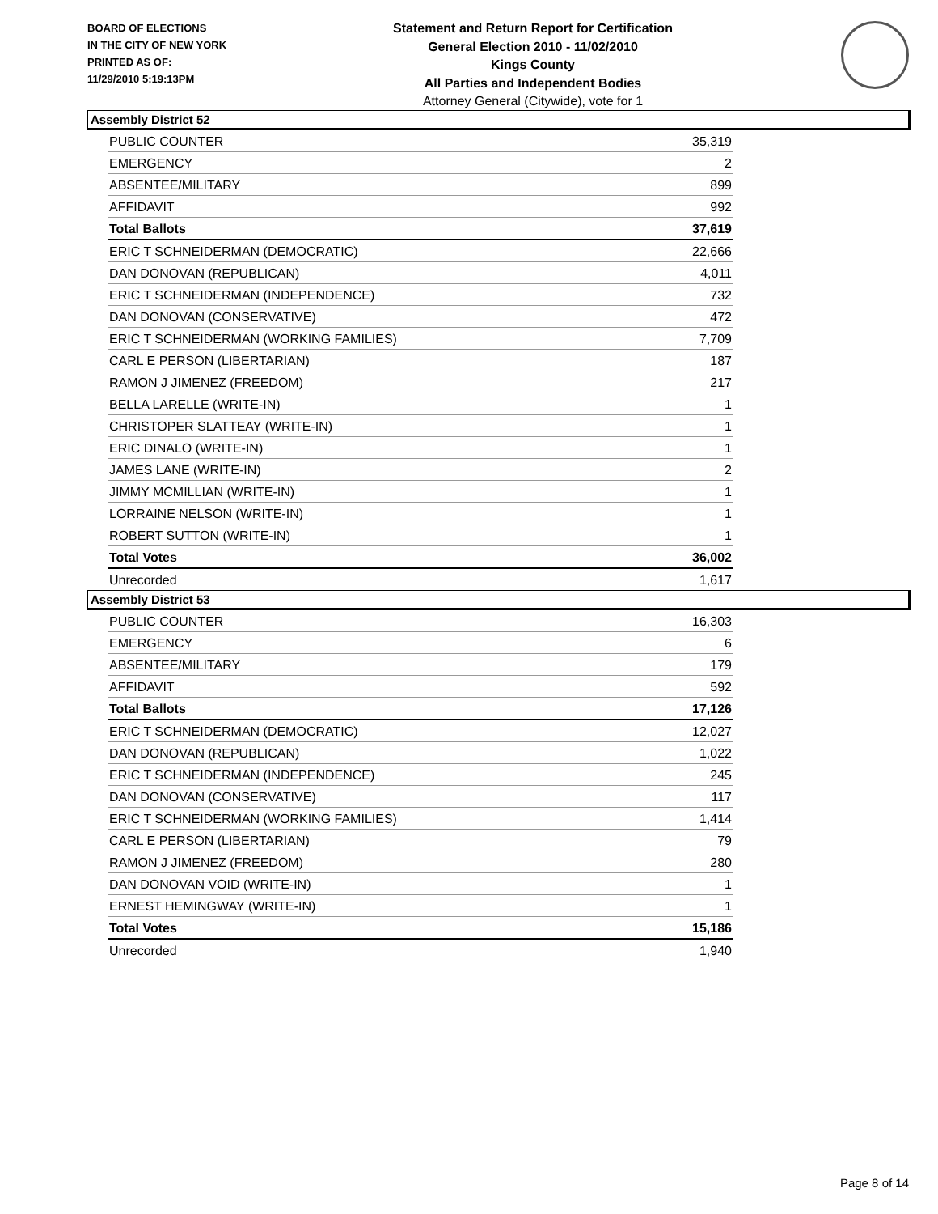BOARD OF ELECTIONS
IN THE CITY OF NEW YORK
PRINTED AS OF:
11/29/2010 5:19:13PM
Statement and Return Report for Certification
General Election 2010 - 11/02/2010
Kings County
All Parties and Independent Bodies
Attorney General (Citywide), vote for 1
Assembly District 52
| PUBLIC COUNTER | 35,319 |
| EMERGENCY | 2 |
| ABSENTEE/MILITARY | 899 |
| AFFIDAVIT | 992 |
| Total Ballots | 37,619 |
| ERIC T SCHNEIDERMAN (DEMOCRATIC) | 22,666 |
| DAN DONOVAN (REPUBLICAN) | 4,011 |
| ERIC T SCHNEIDERMAN (INDEPENDENCE) | 732 |
| DAN DONOVAN (CONSERVATIVE) | 472 |
| ERIC T SCHNEIDERMAN (WORKING FAMILIES) | 7,709 |
| CARL E PERSON (LIBERTARIAN) | 187 |
| RAMON J JIMENEZ (FREEDOM) | 217 |
| BELLA LARELLE (WRITE-IN) | 1 |
| CHRISTOPER SLATTEAY (WRITE-IN) | 1 |
| ERIC DINALO (WRITE-IN) | 1 |
| JAMES LANE (WRITE-IN) | 2 |
| JIMMY MCMILLIAN (WRITE-IN) | 1 |
| LORRAINE NELSON (WRITE-IN) | 1 |
| ROBERT SUTTON (WRITE-IN) | 1 |
| Total Votes | 36,002 |
| Unrecorded | 1,617 |
Assembly District 53
| PUBLIC COUNTER | 16,303 |
| EMERGENCY | 6 |
| ABSENTEE/MILITARY | 179 |
| AFFIDAVIT | 592 |
| Total Ballots | 17,126 |
| ERIC T SCHNEIDERMAN (DEMOCRATIC) | 12,027 |
| DAN DONOVAN (REPUBLICAN) | 1,022 |
| ERIC T SCHNEIDERMAN (INDEPENDENCE) | 245 |
| DAN DONOVAN (CONSERVATIVE) | 117 |
| ERIC T SCHNEIDERMAN (WORKING FAMILIES) | 1,414 |
| CARL E PERSON (LIBERTARIAN) | 79 |
| RAMON J JIMENEZ (FREEDOM) | 280 |
| DAN DONOVAN VOID (WRITE-IN) | 1 |
| ERNEST HEMINGWAY (WRITE-IN) | 1 |
| Total Votes | 15,186 |
| Unrecorded | 1,940 |
Page 8 of 14